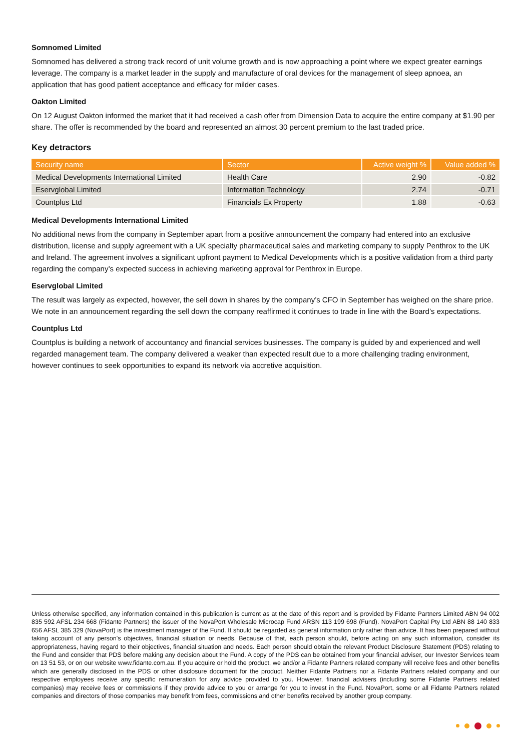Somnomed Limited
Somnomed has delivered a strong track record of unit volume growth and is now approaching a point where we expect greater earnings leverage. The company is a market leader in the supply and manufacture of oral devices for the management of sleep apnoea, an application that has good patient acceptance and efficacy for milder cases.
Oakton Limited
On 12 August Oakton informed the market that it had received a cash offer from Dimension Data to acquire the entire company at $1.90 per share. The offer is recommended by the board and represented an almost 30 percent premium to the last traded price.
Key detractors
| Security name | Sector | Active weight % | Value added % |
| --- | --- | --- | --- |
| Medical Developments International Limited | Health Care | 2.90 | -0.82 |
| Eservglobal Limited | Information Technology | 2.74 | -0.71 |
| Countplus Ltd | Financials Ex Property | 1.88 | -0.63 |
Medical Developments International Limited
No additional news from the company in September apart from a positive announcement the company had entered into an exclusive distribution, license and supply agreement with a UK specialty pharmaceutical sales and marketing company to supply Penthrox to the UK and Ireland. The agreement involves a significant upfront payment to Medical Developments which is a positive validation from a third party regarding the company’s expected success in achieving marketing approval for Penthrox in Europe.
Eservglobal Limited
The result was largely as expected, however, the sell down in shares by the company’s CFO in September has weighed on the share price. We note in an announcement regarding the sell down the company reaffirmed it continues to trade in line with the Board’s expectations.
Countplus Ltd
Countplus is building a network of accountancy and financial services businesses. The company is guided by and experienced and well regarded management team. The company delivered a weaker than expected result due to a more challenging trading environment, however continues to seek opportunities to expand its network via accretive acquisition.
Unless otherwise specified, any information contained in this publication is current as at the date of this report and is provided by Fidante Partners Limited ABN 94 002 835 592 AFSL 234 668 (Fidante Partners) the issuer of the NovaPort Wholesale Microcap Fund ARSN 113 199 698 (Fund). NovaPort Capital Pty Ltd ABN 88 140 833 656 AFSL 385 329 (NovaPort) is the investment manager of the Fund. It should be regarded as general information only rather than advice. It has been prepared without taking account of any person's objectives, financial situation or needs. Because of that, each person should, before acting on any such information, consider its appropriateness, having regard to their objectives, financial situation and needs. Each person should obtain the relevant Product Disclosure Statement (PDS) relating to the Fund and consider that PDS before making any decision about the Fund. A copy of the PDS can be obtained from your financial adviser, our Investor Services team on 13 51 53, or on our website www.fidante.com.au. If you acquire or hold the product, we and/or a Fidante Partners related company will receive fees and other benefits which are generally disclosed in the PDS or other disclosure document for the product. Neither Fidante Partners nor a Fidante Partners related company and our respective employees receive any specific remuneration for any advice provided to you. However, financial advisers (including some Fidante Partners related companies) may receive fees or commissions if they provide advice to you or arrange for you to invest in the Fund. NovaPort, some or all Fidante Partners related companies and directors of those companies may benefit from fees, commissions and other benefits received by another group company.